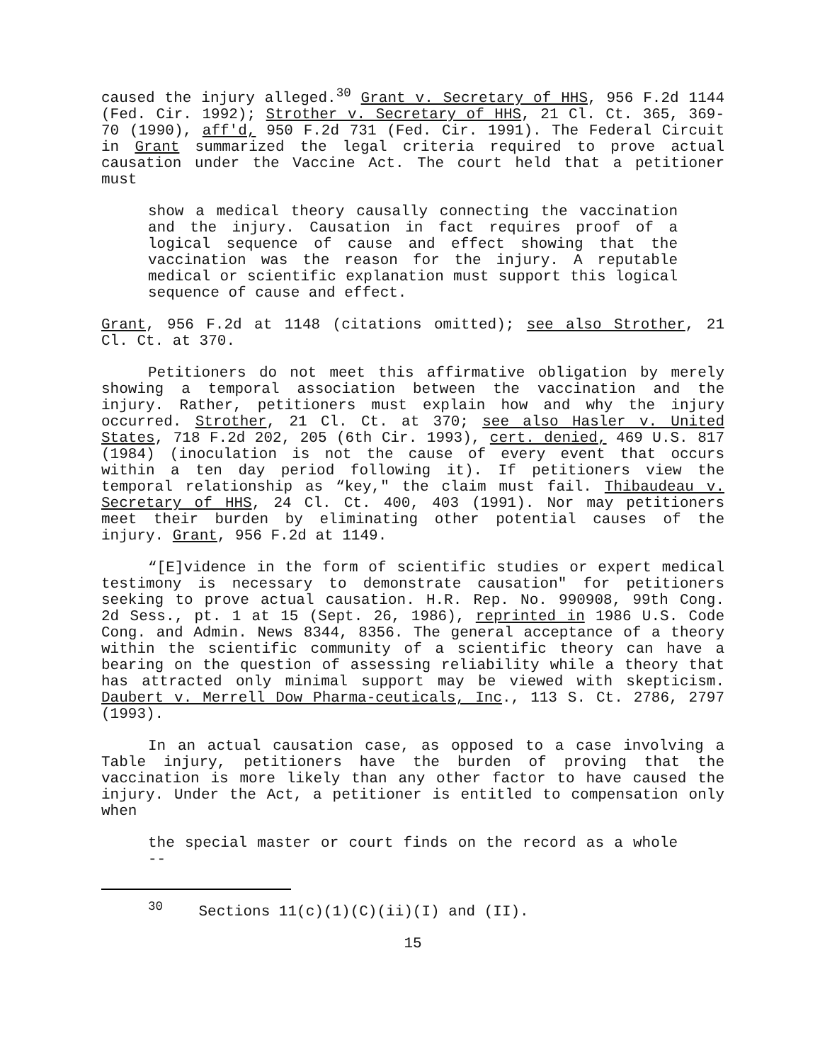caused the injury alleged.<sup>30</sup> Grant v. Secretary of HHS, 956 F.2d 1144 (Fed. Cir. 1992); Strother v. Secretary of HHS, 21 Cl. Ct. 365, 369-70 (1990), aff'd, 950 F.2d 731 (Fed. Cir. 1991). The Federal Circuit in Grant summarized the legal criteria required to prove actual causation under the Vaccine Act. The court held that a petitioner must
show a medical theory causally connecting the vaccination and the injury. Causation in fact requires proof of a logical sequence of cause and effect showing that the vaccination was the reason for the injury. A reputable medical or scientific explanation must support this logical sequence of cause and effect.
Grant, 956 F.2d at 1148 (citations omitted); see also Strother, 21 Cl. Ct. at 370.
Petitioners do not meet this affirmative obligation by merely showing a temporal association between the vaccination and the injury. Rather, petitioners must explain how and why the injury occurred. Strother, 21 Cl. Ct. at 370; see also Hasler v. United States, 718 F.2d 202, 205 (6th Cir. 1993), cert. denied, 469 U.S. 817 (1984) (inoculation is not the cause of every event that occurs within a ten day period following it). If petitioners view the temporal relationship as “key," the claim must fail. Thibaudeau v. Secretary of HHS, 24 Cl. Ct. 400, 403 (1991). Nor may petitioners meet their burden by eliminating other potential causes of the injury. Grant, 956 F.2d at 1149.
“[E]vidence in the form of scientific studies or expert medical testimony is necessary to demonstrate causation" for petitioners seeking to prove actual causation. H.R. Rep. No. 990908, 99th Cong. 2d Sess., pt. 1 at 15 (Sept. 26, 1986), reprinted in 1986 U.S. Code Cong. and Admin. News 8344, 8356. The general acceptance of a theory within the scientific community of a scientific theory can have a bearing on the question of assessing reliability while a theory that has attracted only minimal support may be viewed with skepticism. Daubert v. Merrell Dow Pharma-ceuticals, Inc., 113 S. Ct. 2786, 2797 (1993).
In an actual causation case, as opposed to a case involving a Table injury, petitioners have the burden of proving that the vaccination is more likely than any other factor to have caused the injury. Under the Act, a petitioner is entitled to compensation only when
the special master or court finds on the record as a whole --
<sup>30</sup> Sections 11(c)(1)(C)(ii)(I) and (II).
15